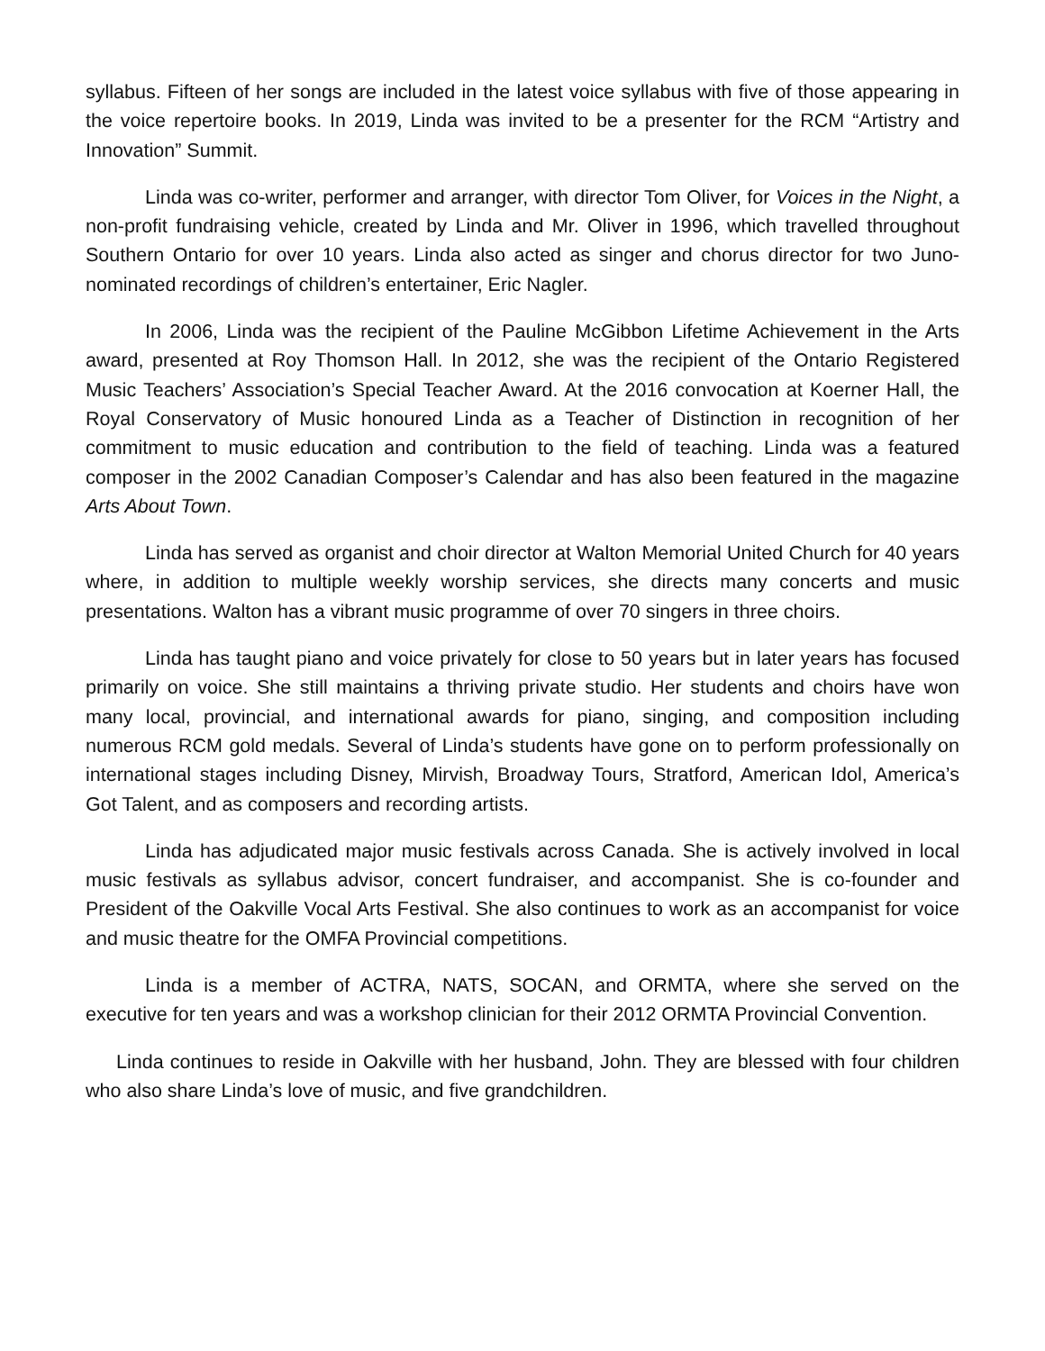syllabus. Fifteen of her songs are included in the latest voice syllabus with five of those appearing in the voice repertoire books. In 2019, Linda was invited to be a presenter for the RCM “Artistry and Innovation” Summit.
Linda was co-writer, performer and arranger, with director Tom Oliver, for Voices in the Night, a non-profit fundraising vehicle, created by Linda and Mr. Oliver in 1996, which travelled throughout Southern Ontario for over 10 years. Linda also acted as singer and chorus director for two Juno-nominated recordings of children’s entertainer, Eric Nagler.
In 2006, Linda was the recipient of the Pauline McGibbon Lifetime Achievement in the Arts award, presented at Roy Thomson Hall. In 2012, she was the recipient of the Ontario Registered Music Teachers’ Association’s Special Teacher Award. At the 2016 convocation at Koerner Hall, the Royal Conservatory of Music honoured Linda as a Teacher of Distinction in recognition of her commitment to music education and contribution to the field of teaching. Linda was a featured composer in the 2002 Canadian Composer’s Calendar and has also been featured in the magazine Arts About Town.
Linda has served as organist and choir director at Walton Memorial United Church for 40 years where, in addition to multiple weekly worship services, she directs many concerts and music presentations. Walton has a vibrant music programme of over 70 singers in three choirs.
Linda has taught piano and voice privately for close to 50 years but in later years has focused primarily on voice. She still maintains a thriving private studio. Her students and choirs have won many local, provincial, and international awards for piano, singing, and composition including numerous RCM gold medals. Several of Linda’s students have gone on to perform professionally on international stages including Disney, Mirvish, Broadway Tours, Stratford, American Idol, America’s Got Talent, and as composers and recording artists.
Linda has adjudicated major music festivals across Canada. She is actively involved in local music festivals as syllabus advisor, concert fundraiser, and accompanist. She is co-founder and President of the Oakville Vocal Arts Festival. She also continues to work as an accompanist for voice and music theatre for the OMFA Provincial competitions.
Linda is a member of ACTRA, NATS, SOCAN, and ORMTA, where she served on the executive for ten years and was a workshop clinician for their 2012 ORMTA Provincial Convention.
Linda continues to reside in Oakville with her husband, John. They are blessed with four children who also share Linda’s love of music, and five grandchildren.